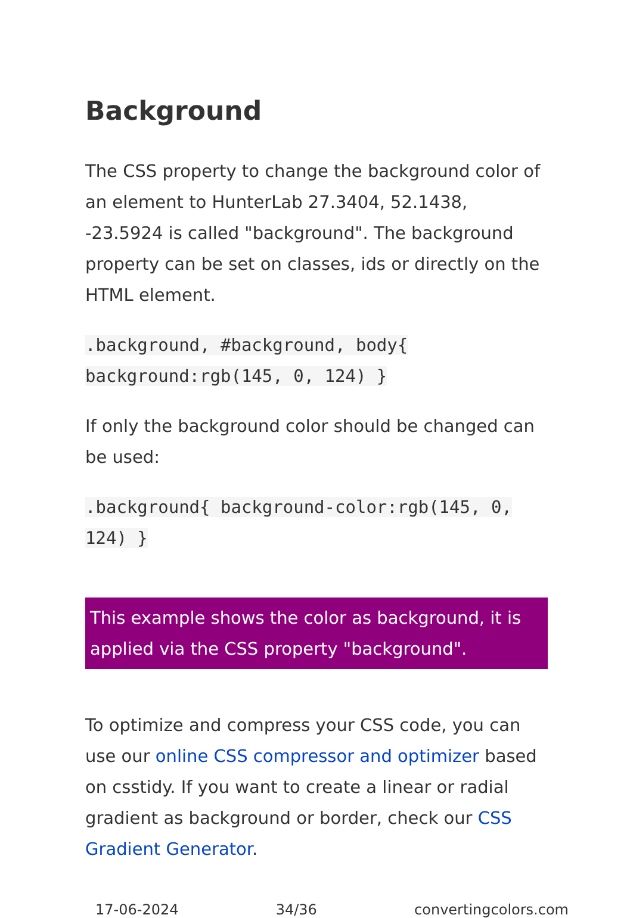Background
The CSS property to change the background color of an element to HunterLab 27.3404, 52.1438, -23.5924 is called "background". The background property can be set on classes, ids or directly on the HTML element.
.background, #background, body{
background:rgb(145, 0, 124) }
If only the background color should be changed can be used:
.background{ background-color:rgb(145, 0,
124) }
This example shows the color as background, it is applied via the CSS property "background".
To optimize and compress your CSS code, you can use our online CSS compressor and optimizer based on csstidy. If you want to create a linear or radial gradient as background or border, check our CSS Gradient Generator.
17-06-2024 34/36 convertingcolors.com